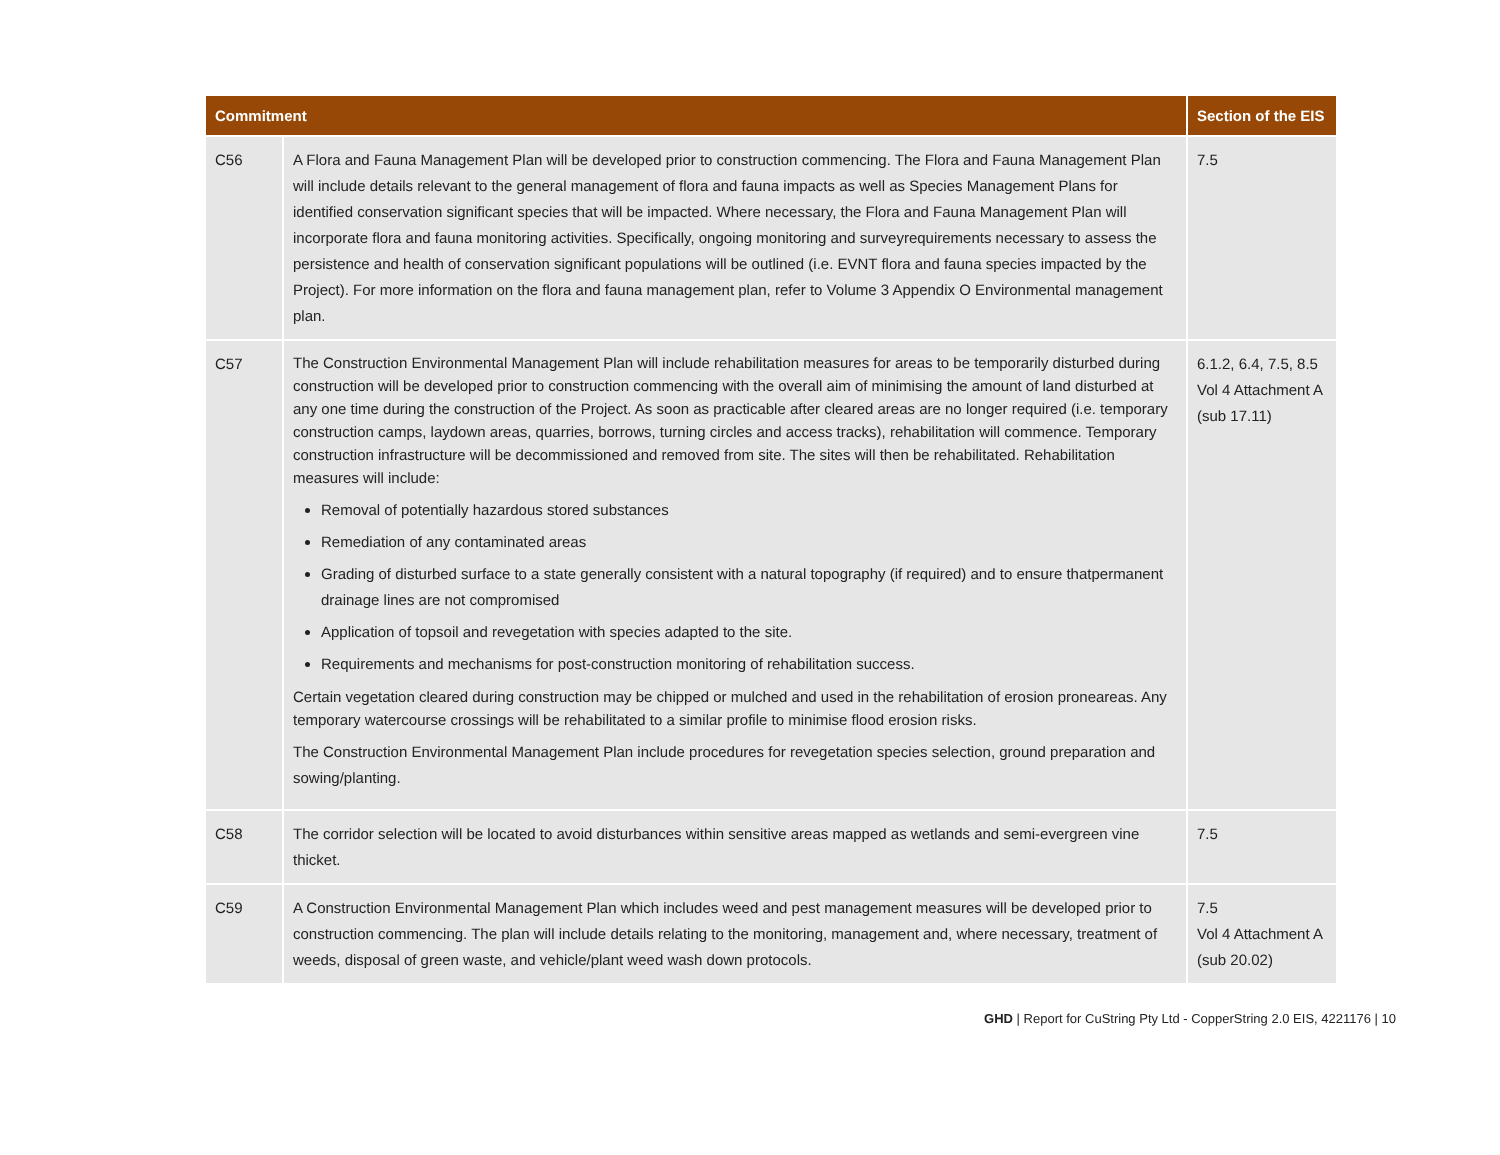| Commitment | | Section of the EIS |
| --- | --- | --- |
| C56 | A Flora and Fauna Management Plan will be developed prior to construction commencing. The Flora and Fauna Management Plan will include details relevant to the general management of flora and fauna impacts as well as Species Management Plans for identified conservation significant species that will be impacted. Where necessary, the Flora and Fauna Management Plan will incorporate flora and fauna monitoring activities. Specifically, ongoing monitoring and surveyrequirements necessary to assess the persistence and health of conservation significant populations will be outlined (i.e. EVNT flora and fauna species impacted by the Project). For more information on the flora and fauna management plan, refer to Volume 3 Appendix O Environmental management plan. | 7.5 |
| C57 | The Construction Environmental Management Plan will include rehabilitation measures for areas to be temporarily disturbed during construction will be developed prior to construction commencing with the overall aim of minimising the amount of land disturbed at any one time during the construction of the Project. As soon as practicable after cleared areas are no longer required (i.e. temporary construction camps, laydown areas, quarries, borrows, turning circles and access tracks), rehabilitation will commence. Temporary construction infrastructure will be decommissioned and removed from site. The sites will then be rehabilitated. Rehabilitation measures will include: Removal of potentially hazardous stored substances Remediation of any contaminated areas Grading of disturbed surface to a state generally consistent with a natural topography (if required) and to ensure thatpermanent drainage lines are not compromised Application of topsoil and revegetation with species adapted to the site. Requirements and mechanisms for post-construction monitoring of rehabilitation success. Certain vegetation cleared during construction may be chipped or mulched and used in the rehabilitation of erosion proneareas. Any temporary watercourse crossings will be rehabilitated to a similar profile to minimise flood erosion risks. The Construction Environmental Management Plan include procedures for revegetation species selection, ground preparation and sowing/planting. | 6.1.2, 6.4, 7.5, 8.5 Vol 4 Attachment A (sub 17.11) |
| C58 | The corridor selection will be located to avoid disturbances within sensitive areas mapped as wetlands and semi-evergreen vine thicket. | 7.5 |
| C59 | A Construction Environmental Management Plan which includes weed and pest management measures will be developed prior to construction commencing. The plan will include details relating to the monitoring, management and, where necessary, treatment of weeds, disposal of green waste, and vehicle/plant weed wash down protocols. | 7.5 Vol 4 Attachment A (sub 20.02) |
GHD | Report for CuString Pty Ltd - CopperString 2.0 EIS, 4221176 | 10